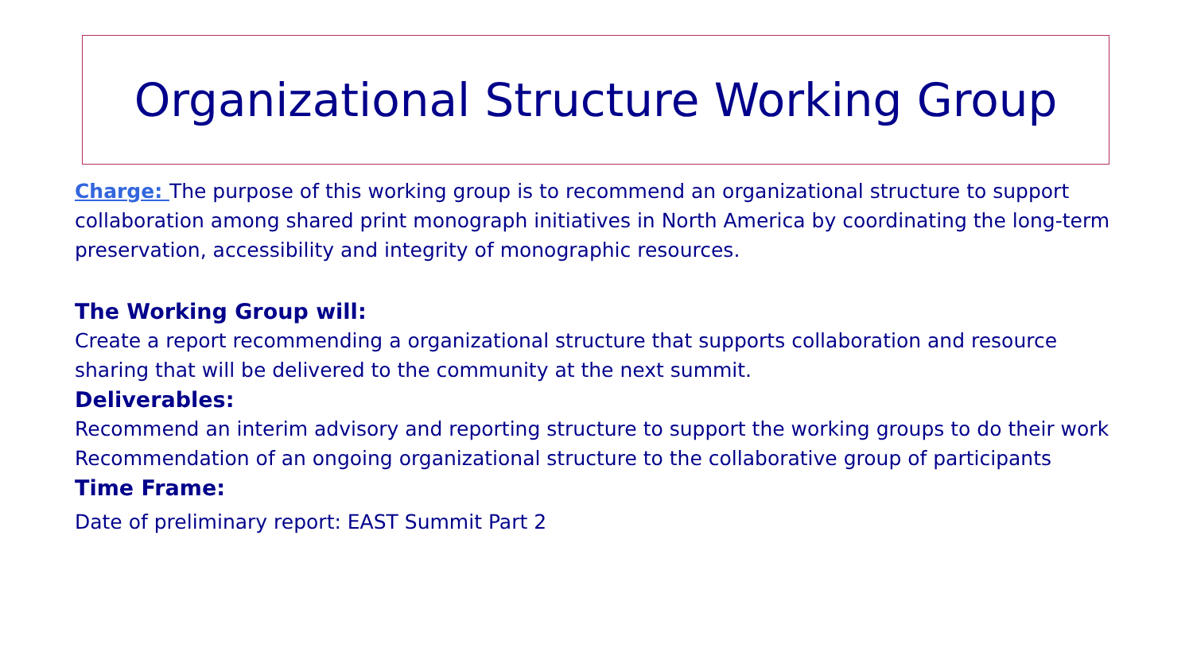Organizational Structure Working Group
Charge: The purpose of this working group is to recommend an organizational structure to support collaboration among shared print monograph initiatives in North America by coordinating the long-term preservation, accessibility and integrity of monographic resources.
The Working Group will:
Create a report recommending a organizational structure that supports collaboration and resource sharing that will be delivered to the community at the next summit.
Deliverables:
Recommend an interim advisory and reporting structure to support the working groups to do their work
Recommendation of an ongoing organizational structure to the collaborative group of participants
Time Frame:
Date of preliminary report: EAST Summit Part 2